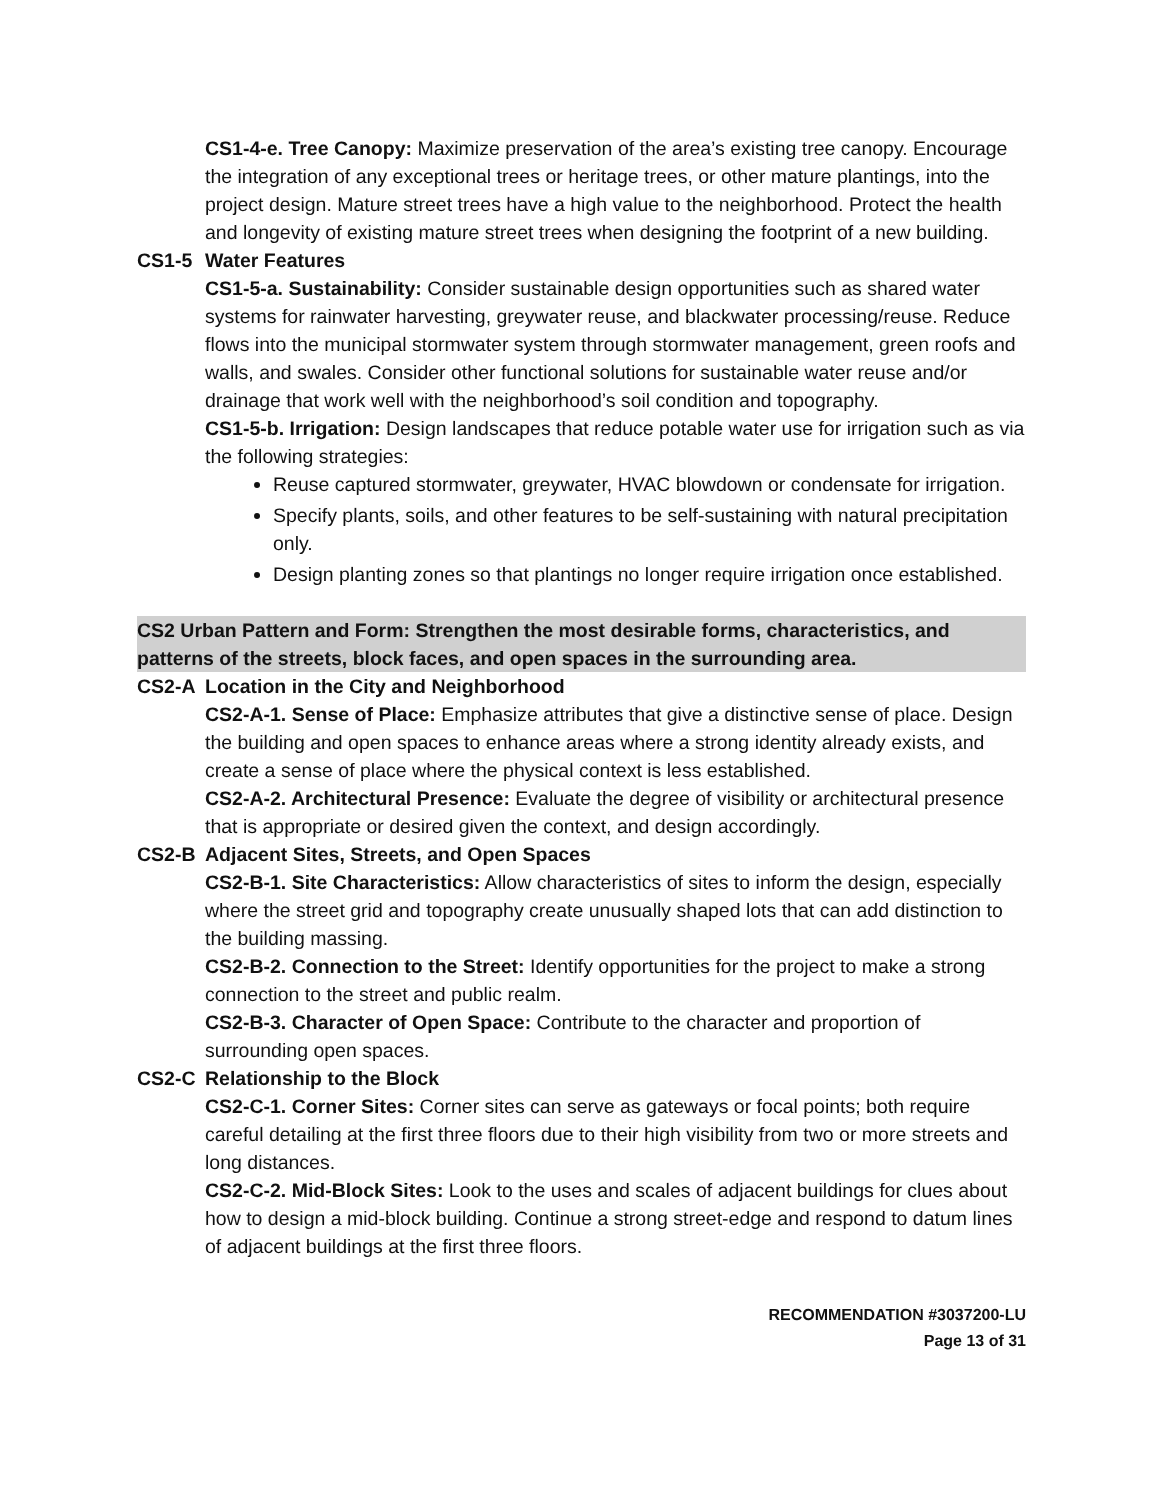CS1-4-e. Tree Canopy: Maximize preservation of the area’s existing tree canopy. Encourage the integration of any exceptional trees or heritage trees, or other mature plantings, into the project design. Mature street trees have a high value to the neighborhood. Protect the health and longevity of existing mature street trees when designing the footprint of a new building.
CS1-5 Water Features
CS1-5-a. Sustainability: Consider sustainable design opportunities such as shared water systems for rainwater harvesting, greywater reuse, and blackwater processing/reuse. Reduce flows into the municipal stormwater system through stormwater management, green roofs and walls, and swales. Consider other functional solutions for sustainable water reuse and/or drainage that work well with the neighborhood’s soil condition and topography.
CS1-5-b. Irrigation: Design landscapes that reduce potable water use for irrigation such as via the following strategies:
Reuse captured stormwater, greywater, HVAC blowdown or condensate for irrigation.
Specify plants, soils, and other features to be self-sustaining with natural precipitation only.
Design planting zones so that plantings no longer require irrigation once established.
CS2 Urban Pattern and Form: Strengthen the most desirable forms, characteristics, and patterns of the streets, block faces, and open spaces in the surrounding area.
CS2-A Location in the City and Neighborhood
CS2-A-1. Sense of Place: Emphasize attributes that give a distinctive sense of place. Design the building and open spaces to enhance areas where a strong identity already exists, and create a sense of place where the physical context is less established.
CS2-A-2. Architectural Presence: Evaluate the degree of visibility or architectural presence that is appropriate or desired given the context, and design accordingly.
CS2-B Adjacent Sites, Streets, and Open Spaces
CS2-B-1. Site Characteristics: Allow characteristics of sites to inform the design, especially where the street grid and topography create unusually shaped lots that can add distinction to the building massing.
CS2-B-2. Connection to the Street: Identify opportunities for the project to make a strong connection to the street and public realm.
CS2-B-3. Character of Open Space: Contribute to the character and proportion of surrounding open spaces.
CS2-C Relationship to the Block
CS2-C-1. Corner Sites: Corner sites can serve as gateways or focal points; both require careful detailing at the first three floors due to their high visibility from two or more streets and long distances.
CS2-C-2. Mid-Block Sites: Look to the uses and scales of adjacent buildings for clues about how to design a mid-block building. Continue a strong street-edge and respond to datum lines of adjacent buildings at the first three floors.
RECOMMENDATION #3037200-LU
Page 13 of 31